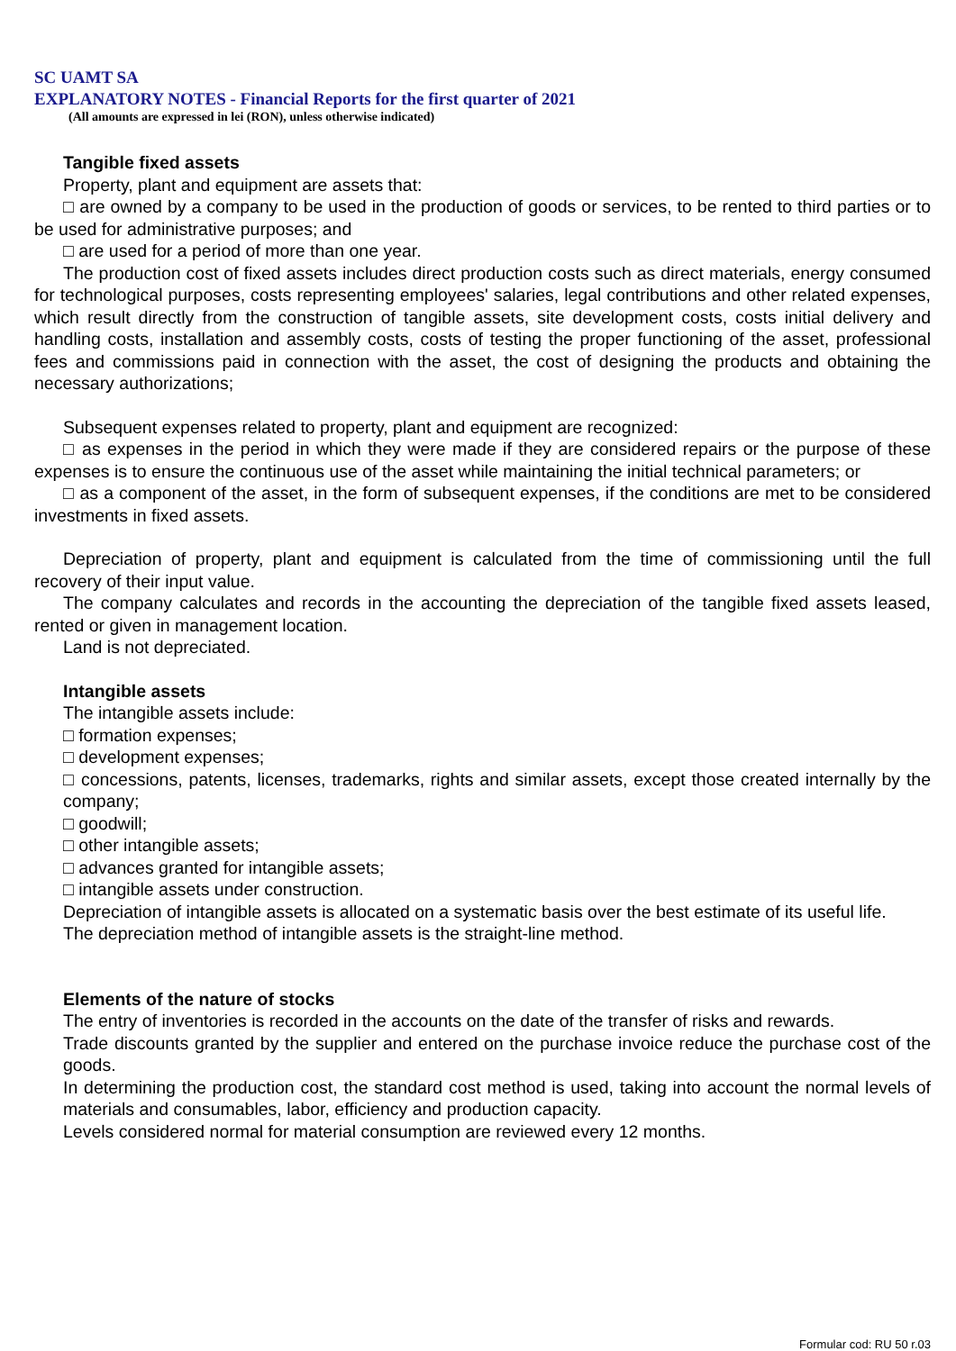SC UAMT SA
EXPLANATORY NOTES - Financial Reports for the first quarter of 2021
(All amounts are expressed in lei (RON), unless otherwise indicated)
Tangible fixed assets
Property, plant and equipment are assets that:
□ are owned by a company to be used in the production of goods or services, to be rented to third parties or to be used for administrative purposes; and
□ are used for a period of more than one year.
The production cost of fixed assets includes direct production costs such as direct materials, energy consumed for technological purposes, costs representing employees' salaries, legal contributions and other related expenses, which result directly from the construction of tangible assets, site development costs, costs initial delivery and handling costs, installation and assembly costs, costs of testing the proper functioning of the asset, professional fees and commissions paid in connection with the asset, the cost of designing the products and obtaining the necessary authorizations;
Subsequent expenses related to property, plant and equipment are recognized:
□ as expenses in the period in which they were made if they are considered repairs or the purpose of these expenses is to ensure the continuous use of the asset while maintaining the initial technical parameters; or
□ as a component of the asset, in the form of subsequent expenses, if the conditions are met to be considered investments in fixed assets.
Depreciation of property, plant and equipment is calculated from the time of commissioning until the full recovery of their input value.
The company calculates and records in the accounting the depreciation of the tangible fixed assets leased, rented or given in management location.
Land is not depreciated.
Intangible assets
The intangible assets include:
□ formation expenses;
□ development expenses;
□ concessions, patents, licenses, trademarks, rights and similar assets, except those created internally by the company;
□ goodwill;
□ other intangible assets;
□ advances granted for intangible assets;
□ intangible assets under construction.
Depreciation of intangible assets is allocated on a systematic basis over the best estimate of its useful life.
The depreciation method of intangible assets is the straight-line method.
Elements of the nature of stocks
The entry of inventories is recorded in the accounts on the date of the transfer of risks and rewards.
Trade discounts granted by the supplier and entered on the purchase invoice reduce the purchase cost of the goods.
In determining the production cost, the standard cost method is used, taking into account the normal levels of materials and consumables, labor, efficiency and production capacity.
Levels considered normal for material consumption are reviewed every 12 months.
Formular cod: RU 50 r.03